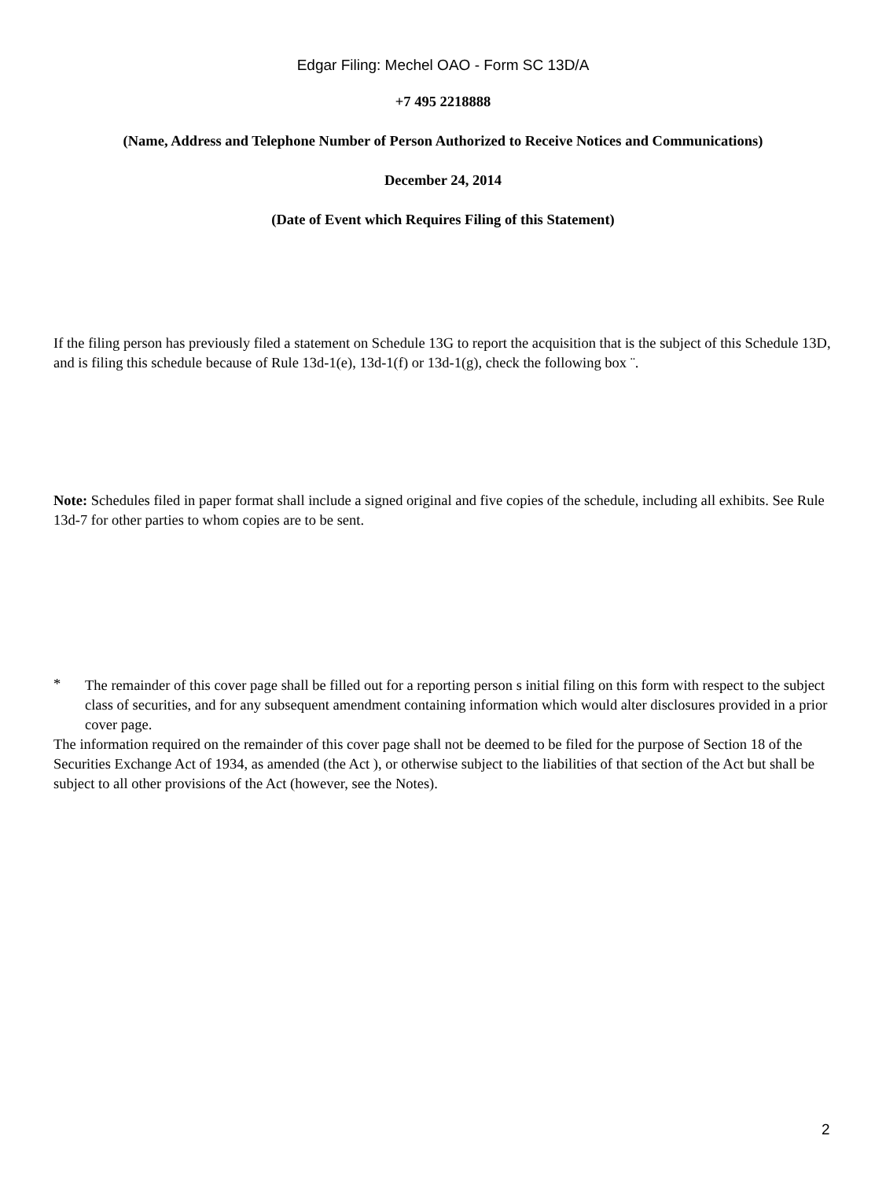Edgar Filing: Mechel OAO - Form SC 13D/A
+7 495 2218888
(Name, Address and Telephone Number of Person Authorized to Receive Notices and Communications)
December 24, 2014
(Date of Event which Requires Filing of this Statement)
If the filing person has previously filed a statement on Schedule 13G to report the acquisition that is the subject of this Schedule 13D, and is filing this schedule because of Rule 13d-1(e), 13d-1(f) or 13d-1(g), check the following box ¨.
Note: Schedules filed in paper format shall include a signed original and five copies of the schedule, including all exhibits. See Rule 13d-7 for other parties to whom copies are to be sent.
*
The remainder of this cover page shall be filled out for a reporting person s initial filing on this form with respect to the subject class of securities, and for any subsequent amendment containing information which would alter disclosures provided in a prior cover page.
The information required on the remainder of this cover page shall not be deemed to be filed for the purpose of Section 18 of the Securities Exchange Act of 1934, as amended (the Act ), or otherwise subject to the liabilities of that section of the Act but shall be subject to all other provisions of the Act (however, see the Notes).
2